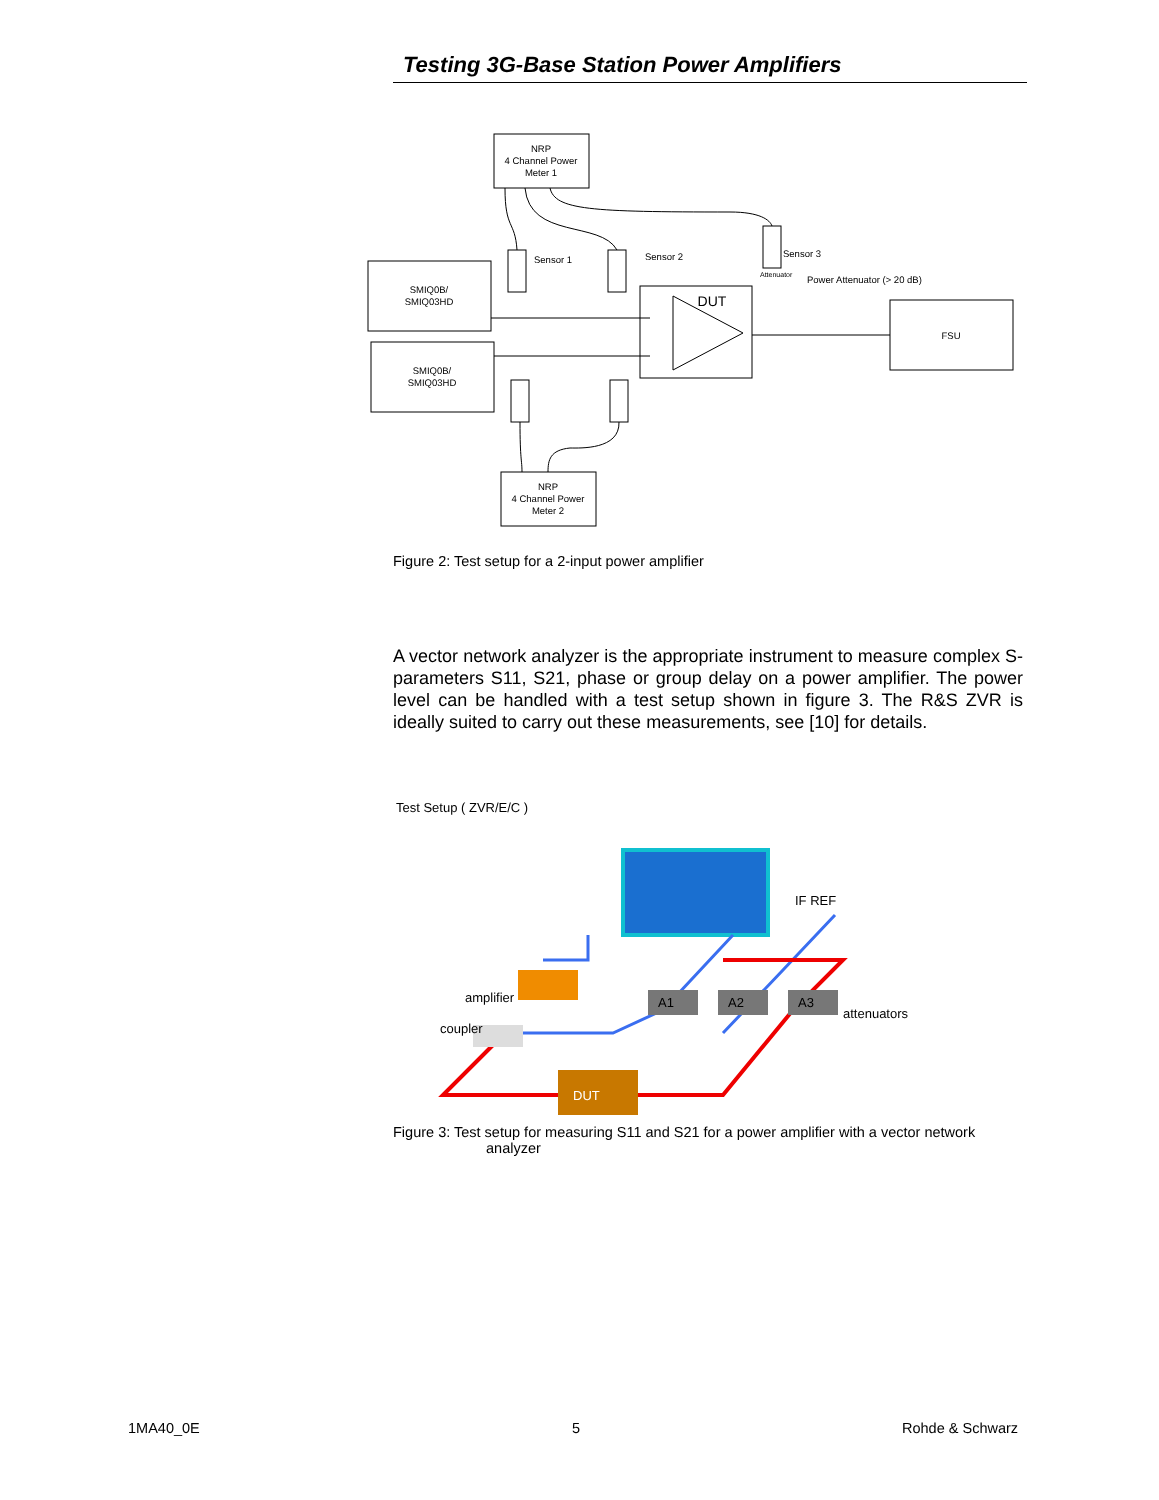Testing 3G-Base Station Power Amplifiers
NRP
4 Channel Power
Meter 1
SMIQ0B/
SMIQ03HD
SMIQ0B/
SMIQ03HD
FSU
NRP
4 Channel Power
Meter 2
DUT
Sensor 1
Sensor 2
Sensor 3
Attenuator
Power Attenuator (> 20 dB)
Figure 2: Test setup for a 2-input power amplifier
A vector network analyzer is the appropriate instrument to measure com­plex S-parameters S11, S21, phase or group delay on a power amplifier. The power level can be handled with a test setup shown in figure 3. The R&S ZVR is ideally suited to carry out these measurements, see [10] for details.
Test Setup ( ZVR/E/C )
DUT
A1
A2
A3
amplifier
coupler
attenuators
IF REF
Figure 3: Test setup for measuring S11 and S21 for a power amplifier with a vector network
analyzer
1MA40_0E 5 Rohde & Schwarz